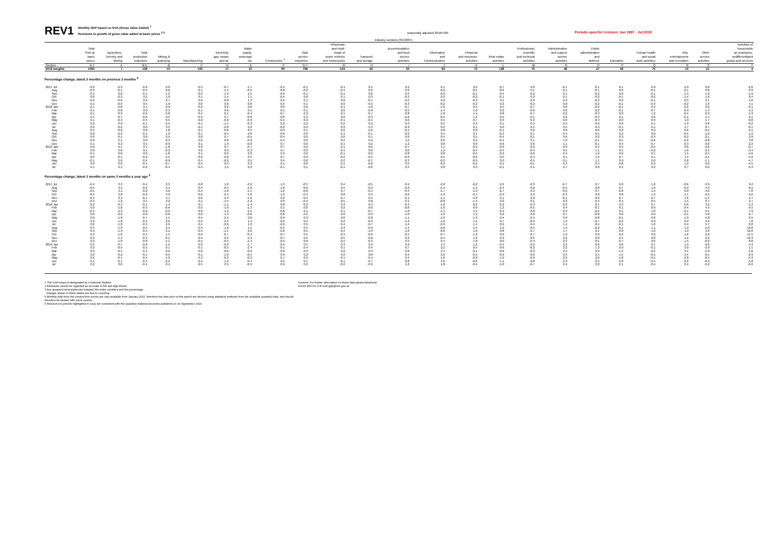REV1
Monthly GDP based on GVA (Gross Value Added) <sup>1</sup>
Revisions to growth of gross value added at basic prices <sup>2,3</sup>
seasonally adjusted 2016=100
Periods open for revision: Jan 1997 - Jul 2019
| | | | | | | | | | | | | Industry sections (SIC2007) | | | | | | | | | | | |
| --- | --- | --- | --- | --- | --- | --- | --- | --- | --- | --- | --- | --- | --- | --- | --- | --- | --- | --- | --- | --- | --- | --- | --- |
| | Total GVA at basic prices | Agriculture, forestry and fishing | Total production industries | Mining & quarrying | Manufacturing | Electricity gas, steam and air | Water supply, sewerage etc | Construction <sup>4</sup> | Total service industries | Wholesale and retail: repair of motor vehicles and motorcycles | Transport and storage | Accommodation and food service activities | Information and Communication | Financial and insurance activities | Real estate activities | Professional, scientific and technical activities | Administrative and support service activities | Public administration and defence | Education | Human health and social work activities | Arts, entertainment and recreation | Other service activities | Activities of households as employers, undifferentiated goods and services |
| Section | A-T | A | B-E | B | C | D | E | F | G-T | G | H | I | J | K | L | M | N | O | P | Q | R | S | T |
| 2016 weights | 1000 | 7 | 138 | 10 | 100 | 17 | 10 | 60 | 796 | 104 | 43 | 30 | 63 | 73 | 138 | 75 | 48 | 47 | 59 | 75 | 15 | 21 | 4 |
| Percentage change, latest 3 months on previous 3 months <sup>5</sup> | | | | | | | | | | | | | | | | | | | | | | | |
| 2017 Jul | -0.2 | -0.3 | -0.6 | 0.0 | -0.3 | -0.7 | -1.7 | -0.4 | -0.1 | -0.1 | 0.1 | 0.2 | 0.1 | 0.2 | -0.7 | 0.0 | -0.1 | 0.1 | 0.1 | 0.0 | -1.0 | 0.8 | -2.6 |
| Aug | -0.3 | -0.1 | -0.4 | 0.6 | -0.1 | -1.5 | -0.5 | -0.8 | -0.2 | -0.1 | 0.2 | 0.0 | -0.2 | -0.1 | -0.6 | 0.1 | -0.1 | -0.1 | 0.0 | -0.1 | -2.1 | 0.8 | -3.9 |
| Sep | -0.1 | 0.0 | -0.1 | 1.2 | -0.2 | -1.9 | 1.5 | -0.6 | -0.1 | -0.1 | 0.0 | -0.4 | -0.2 | -0.1 | -0.4 | 0.2 | 0.1 | -0.2 | 0.0 | -0.1 | -1.3 | 1.0 | -1.9 |
| Oct | 0.0 | -0.3 | 0.2 | 1.9 | 0.1 | -1.4 | 1.1 | -0.4 | 0.0 | 0.1 | 0.3 | -0.3 | 0.2 | -0.2 | -0.1 | 0.2 | 0.1 | -0.2 | -0.1 | -0.2 | -1.4 | 1.6 | 0.4 |
| Nov | 0.0 | -0.6 | 0.2 | 2.7 | 0.0 | -0.8 | 1.3 | 0.2 | 0.1 | 0.0 | -0.1 | -0.5 | 0.2 | -0.3 | 0.1 | 0.0 | 0.3 | -0.2 | 0.0 | -0.1 | -0.5 | 2.1 | 3.6 |
| Dec | 0.1 | -0.9 | 0.5 | 1.9 | 0.0 | 0.6 | 0.6 | 0.4 | 0.1 | 0.0 | -0.5 | -0.3 | -0.2 | -0.2 | 0.2 | -0.3 | 0.6 | -0.2 | -0.1 | -0.3 | -0.2 | 1.6 | 4.1 |
| 2018 Jan | 0.1 | -0.8 | 0.1 | 0.9 | -0.2 | 0.2 | 0.6 | 0.6 | 0.0 | 0.1 | -1.0 | -0.7 | -1.0 | 0.5 | 0.5 | -0.7 | 0.6 | -0.2 | -0.1 | 0.3 | 0.2 | 2.0 | 6.1 |
| Feb | 0.1 | -0.8 | 0.0 | -2.3 | -0.1 | 0.6 | 0.1 | 0.1 | 0.1 | 0.2 | -0.9 | -0.5 | -1.4 | 1.0 | 0.6 | -0.6 | 0.6 | -0.2 | -0.1 | 0.7 | -0.3 | 1.4 | 5.3 |
| Mar | 0.1 | -0.9 | -0.6 | -3.8 | -0.4 | 0.1 | -0.4 | -0.7 | 0.2 | 0.1 | -0.7 | -0.8 | -1.0 | 1.4 | 0.8 | -0.7 | 0.2 | -0.3 | 0.0 | 1.2 | -0.4 | 2.3 | 5.3 |
| Apr | 0.1 | -0.7 | -0.6 | -3.5 | -0.3 | 0.7 | -0.6 | -0.6 | 0.3 | 0.0 | -0.3 | -0.2 | -0.2 | 1.2 | 0.5 | -0.1 | 0.2 | -0.3 | 0.1 | 0.8 | -0.1 | 1.4 | 2.1 |
| May | 0.1 | -0.4 | -0.5 | 0.5 | -0.2 | -0.9 | -0.9 | -0.4 | 0.2 | -0.1 | -0.1 | 0.0 | 0.4 | 0.7 | 0.3 | 0.2 | 0.0 | -0.3 | 0.0 | 0.3 | 1.0 | 1.7 | 0.8 |
| Jun | 0.2 | 0.0 | -0.1 | 2.5 | -0.1 | -1.4 | -0.3 | 0.2 | 0.2 | 0.2 | 0.2 | 0.3 | 0.5 | 0.3 | 0.1 | 0.3 | 0.5 | 0.0 | 0.0 | 0.1 | 1.9 | 0.8 | -0.2 |
| Jul | 0.2 | -0.2 | 0.0 | 3.5 | -0.1 | -2.0 | 0.2 | -0.2 | 0.2 | 0.3 | 0.3 | -0.3 | 0.2 | 0.1 | 0.0 | 0.1 | 0.5 | 0.3 | -0.1 | 0.1 | 1.7 | 0.7 | -0.1 |
| Aug | 0.1 | -0.2 | 0.0 | 1.8 | -0.1 | -0.6 | 0.5 | -0.3 | 0.1 | 0.2 | 0.2 | -0.4 | 0.0 | 0.0 | -0.1 | 0.0 | 0.6 | 0.6 | 0.0 | 0.2 | 0.6 | -0.1 | 0.1 |
| Sep | 0.0 | -0.2 | -0.1 | 1.2 | -0.1 | -0.4 | 0.0 | -0.6 | 0.0 | 0.1 | -0.1 | -0.2 | 0.1 | 0.1 | -0.3 | -0.1 | 0.4 | 0.5 | 0.2 | 0.0 | -0.4 | -1.0 | 1.2 |
| Oct | 0.0 | -0.1 | 0.0 | 0.5 | 0.0 | 0.7 | -0.5 | -0.4 | 0.0 | 0.0 | 0.1 | 0.6 | 0.4 | 0.1 | -0.4 | -0.1 | 0.6 | 0.2 | 0.3 | -0.3 | -0.2 | -2.1 | 2.9 |
| Nov | 0.0 | 0.1 | 0.0 | 0.3 | 0.0 | 0.6 | -0.9 | -0.1 | 0.0 | 0.2 | 0.2 | 1.0 | 0.6 | 0.2 | -0.4 | 0.1 | 1.0 | -0.1 | 0.5 | -0.6 | -0.2 | -2.8 | 3.8 |
| Dec | 0.1 | 0.2 | 0.1 | -0.9 | 0.1 | 1.3 | -0.8 | 0.7 | 0.0 | 0.1 | 0.2 | 1.2 | 0.8 | 0.0 | -0.6 | 0.0 | 1.1 | -0.1 | 0.5 | -0.7 | 0.3 | -3.0 | 2.2 |
| 2019 Jan | 0.0 | 0.1 | 0.1 | -1.8 | 0.3 | 0.7 | -0.7 | 0.7 | 0.0 | 0.1 | 0.0 | 0.7 | 1.1 | -0.2 | -0.6 | -0.2 | 0.9 | 0.4 | 0.5 | -0.5 | 0.6 | -2.6 | -0.7 |
| Feb | 0.0 | 0.0 | 0.1 | -2.3 | 0.2 | 0.3 | -0.3 | 0.7 | 0.0 | -0.1 | 0.0 | 0.0 | 1.2 | -0.4 | -0.4 | -0.4 | 0.5 | 1.1 | 0.5 | -0.2 | 1.6 | -2.5 | -3.4 |
| Mar | 0.1 | 0.0 | 0.0 | -1.8 | 0.1 | 0.0 | 0.2 | 0.2 | 0.0 | -0.1 | -0.2 | -0.8 | 0.8 | -0.5 | -0.2 | -0.6 | 0.4 | 1.6 | 0.6 | 0.1 | 1.5 | -2.5 | -4.6 |
| Apr | 0.0 | -0.1 | -0.2 | -1.5 | -0.2 | -0.2 | 0.5 | 0.7 | 0.0 | -0.2 | -0.5 | -0.6 | 0.1 | -0.6 | 0.0 | -0.4 | 0.1 | 1.6 | 0.7 | 0.1 | 1.4 | -2.1 | -4.9 |
| May | -0.1 | 0.0 | -0.4 | -0.9 | -0.5 | -0.6 | 0.5 | 0.4 | 0.0 | -0.2 | -0.7 | -0.3 | -0.2 | -0.5 | 0.0 | -0.5 | 0.1 | 1.1 | 0.9 | 0.0 | 0.8 | -1.1 | -4.7 |
| Jun | 0.0 | 0.0 | -0.4 | -0.7 | -0.5 | 0.3 | 0.2 | 0.1 | 0.0 | -0.1 | -0.6 | 0.5 | -0.2 | -0.2 | -0.1 | -0.1 | 0.3 | 0.4 | 0.8 | 0.2 | 1.2 | 0.0 | -4.5 |
| Jul | 0.1 | 0.1 | -0.2 | -0.4 | -0.5 | 1.5 | 0.2 | -0.1 | 0.1 | -0.1 | -0.6 | 0.5 | 0.0 | 0.3 | -0.1 | 0.1 | 0.7 | 0.0 | 0.5 | 0.2 | 0.7 | 0.9 | -3.3 |
| Percentage change, latest 3 months on same 3 months a year ago <sup>5</sup> | | | | | | | | | | | | | | | | | | | | | | | |
| 2017 Jul | -0.4 | 3.3 | -0.4 | 2.3 | -0.8 | 1.0 | -2.0 | -1.3 | -0.5 | 0.4 | -0.5 | -0.4 | -2.8 | -0.2 | -2.2 | -0.3 | -0.7 | 0.7 | 0.8 | 1.6 | -0.6 | -3.9 | 9.2 |
| Aug | -0.5 | 3.1 | -0.2 | 3.4 | -0.5 | -0.4 | -1.6 | -1.6 | -0.6 | 0.5 | -0.3 | -0.3 | -2.4 | -1.3 | -2.4 | 0.0 | -0.5 | 0.8 | 0.7 | 1.6 | -0.9 | -4.3 | 8.1 |
| Sep | -0.5 | 3.1 | -0.2 | 3.6 | -0.4 | -1.8 | -1.1 | -1.2 | -0.6 | 0.7 | -0.1 | -0.4 | -1.7 | -1.9 | -2.7 | 0.3 | -0.6 | 0.7 | 0.8 | 1.5 | 0.0 | -4.6 | 7.8 |
| Oct | -0.5 | 2.8 | -0.2 | 4.2 | -0.2 | -2.4 | -1.0 | -1.0 | -0.4 | 0.8 | 0.3 | -0.2 | -1.0 | -2.4 | -2.9 | 0.3 | -0.3 | 0.8 | 0.8 | 1.2 | 1.1 | -3.5 | 6.6 |
| Nov | -0.4 | 2.3 | -0.1 | 4.7 | 0.0 | -2.3 | -1.0 | 0.2 | -0.5 | 0.7 | 0.4 | -0.1 | -1.1 | -1.8 | -3.1 | 0.2 | -0.1 | 0.6 | 0.7 | 0.7 | 1.6 | -1.5 | 5.7 |
| Dec | -0.3 | 1.2 | 0.1 | 3.2 | 0.1 | -1.4 | -1.2 | 0.9 | -0.4 | 0.5 | 0.8 | 0.1 | -0.8 | -1.4 | -3.0 | 0.1 | 0.3 | 0.4 | 0.4 | 0.5 | 1.5 | 0.7 | 3.7 |
| 2018 Jan | -0.2 | -0.3 | -0.1 | 1.4 | -0.1 | -1.1 | -1.4 | 0.8 | -0.2 | 0.3 | 0.4 | -0.4 | -1.0 | -0.2 | -2.2 | -0.3 | 0.3 | 0.1 | 0.3 | 0.7 | 0.6 | 3.2 | 5.3 |
| Feb | 0.0 | -1.6 | -0.5 | -0.6 | -0.5 | -1.0 | -1.3 | 0.1 | 0.0 | 0.2 | 0.0 | -0.6 | -1.0 | 0.9 | -1.2 | -0.5 | 0.4 | -0.1 | 0.1 | 0.9 | -0.4 | 4.5 | 6.5 |
| Mar | -0.1 | -2.3 | -0.9 | -0.9 | -0.6 | -1.2 | -1.5 | -0.8 | 0.1 | 0.1 | -0.7 | -1.0 | -1.1 | 1.5 | -0.3 | -0.8 | 0.3 | -0.5 | 0.1 | 1.0 | -2.1 | 6.1 | 7.9 |
| Apr | 0.0 | -2.0 | -0.9 | -0.6 | -0.6 | -1.3 | -0.6 | -0.8 | 0.2 | 0.0 | -0.9 | -1.0 | -1.0 | 1.5 | 0.2 | -0.6 | 0.7 | -0.6 | 0.0 | 0.9 | -2.4 | 5.8 | 6.7 |
| May | 0.0 | -1.8 | -0.7 | 1.1 | -0.5 | -2.4 | 0.0 | -0.9 | 0.3 | 0.0 | -0.8 | -1.1 | -1.0 | 1.3 | 0.4 | -0.4 | 0.9 | -0.8 | -0.1 | 0.8 | -1.9 | 5.8 | 6.5 |
| Jun | 0.2 | -1.8 | -0.4 | 2.0 | -0.5 | -2.5 | 1.4 | -0.6 | 0.4 | 0.2 | -0.9 | -1.2 | -1.0 | 1.5 | 0.7 | -0.3 | 1.3 | -0.7 | -0.2 | 0.9 | 0.0 | 5.6 | 7.8 |
| Jul | 0.2 | -1.8 | -0.3 | 2.9 | -0.4 | -2.6 | 1.2 | -0.6 | 0.5 | 0.4 | -0.7 | -1.4 | -0.9 | 1.4 | 0.9 | -0.4 | 1.4 | -0.4 | -0.1 | 1.0 | 0.4 | 5.7 | 8.8 |
| Aug | 0.4 | -1.9 | -0.4 | 2.4 | -0.5 | -1.6 | 1.1 | -0.4 | 0.5 | 0.3 | -0.9 | -1.4 | -0.8 | 1.5 | 1.0 | -0.5 | 1.5 | -0.2 | -0.1 | 1.1 | 1.0 | 5.0 | 10.0 |
| Sep | 0.3 | -1.9 | -0.5 | 2.1 | -0.5 | -1.1 | 0.0 | -0.8 | 0.5 | 0.4 | -1.0 | -1.0 | -0.6 | 1.6 | 0.8 | -0.7 | 1.7 | 0.1 | 0.0 | 1.0 | 1.0 | 3.6 | 10.6 |
| Oct | 0.3 | -1.6 | -0.5 | 1.5 | -0.6 | -0.7 | -0.4 | -0.7 | 0.5 | 0.3 | -0.9 | -0.5 | -0.7 | 1.9 | 0.6 | -0.7 | 1.9 | 0.0 | 0.2 | 0.9 | 1.6 | 2.0 | 11.5 |
| Nov | 0.3 | -1.3 | -0.5 | -0.1 | -0.4 | -0.3 | -1.2 | -0.7 | 0.5 | 0.5 | -0.6 | 0.2 | -0.4 | 1.9 | 0.3 | -0.5 | 2.2 | 0.0 | 0.4 | 0.8 | 1.2 | 0.2 | 10.3 |
| Dec | 0.3 | -1.0 | -0.8 | -1.1 | -0.4 | -0.5 | -1.4 | -0.5 | 0.6 | 0.4 | -0.3 | 0.5 | 0.4 | 1.8 | 0.0 | -0.4 | 2.2 | 0.1 | 0.7 | 0.6 | 1.5 | -0.9 | 8.8 |
| 2019 Jan | 0.3 | -0.7 | -0.6 | -1.5 | -0.2 | -0.2 | -1.7 | -0.5 | 0.5 | 0.3 | 0.2 | 0.9 | 1.4 | 1.2 | -0.4 | -0.2 | 2.2 | 0.6 | 0.8 | 0.1 | 1.9 | -2.6 | 4.3 |
| Feb | 0.2 | -0.5 | -0.5 | 0.1 | -0.1 | -0.5 | -1.4 | -0.1 | 0.4 | 0.1 | 0.4 | 0.7 | 2.2 | 0.5 | -0.6 | -0.2 | 2.2 | 1.3 | 0.9 | -0.1 | 3.0 | -3.9 | 1.1 |
| Mar | 0.3 | -0.1 | -0.1 | 0.9 | 0.0 | -0.6 | -0.9 | -0.8 | 0.3 | 0.2 | 0.3 | 0.6 | 2.4 | -0.1 | -0.8 | -0.3 | 2.4 | 2.0 | 1.2 | -0.5 | 3.4 | -5.6 | -1.6 |
| Apr | 0.2 | -0.2 | -0.1 | 0.5 | -0.1 | -1.0 | -0.5 | 0.9 | 0.2 | 0.2 | 0.0 | 0.4 | 2.0 | -0.5 | -0.9 | -0.6 | 2.3 | 2.5 | 1.5 | -0.5 | 3.4 | -6.1 | -2.9 |
| May | 0.2 | -0.1 | -0.4 | -1.2 | -0.3 | -0.2 | -0.2 | 0.7 | 0.2 | 0.1 | -0.4 | 0.4 | 1.6 | -0.6 | -1.0 | -0.9 | 2.2 | 2.6 | 1.8 | -0.5 | 2.8 | -6.5 | -4.3 |
| Jun | 0.1 | -0.1 | -0.4 | -2.2 | -0.4 | 1.2 | -0.4 | 0.4 | 0.1 | -0.1 | -0.7 | 0.8 | 1.6 | -0.6 | -1.1 | -0.8 | 2.3 | 2.5 | 2.0 | -0.4 | 2.6 | -6.3 | -5.8 |
| Jul | 0.2 | 0.0 | -0.4 | -3.4 | -0.5 | 2.5 | -0.5 | 0.9 | 0.2 | -0.2 | -0.9 | 1.2 | 1.8 | -0.4 | -1.0 | -0.7 | 2.4 | 2.2 | 2.1 | -0.4 | 2.4 | -5.9 | -6.0 |
1 The GVA output is designated as a National Statistic.
2 Estimates cannot be regarded as accurate to the last digit shown.
3 Any apparent inconsistencies between the index numbers and the percentage
changes shown in these tables are due to rounding.
4 Monthly data from the construction survey are only available from January 2010, therefore the data prior to this period are derived using statistical methods from the available quarterly data, and should therefore be treated with some caution.
5 Revisions to periods highlighted in Grey are consistent with the Quarterly National Accounts published on 30 September 2019
Sources: For further information on these data please telephone
01633 456724 or E-mail gdp@ons.gov.uk